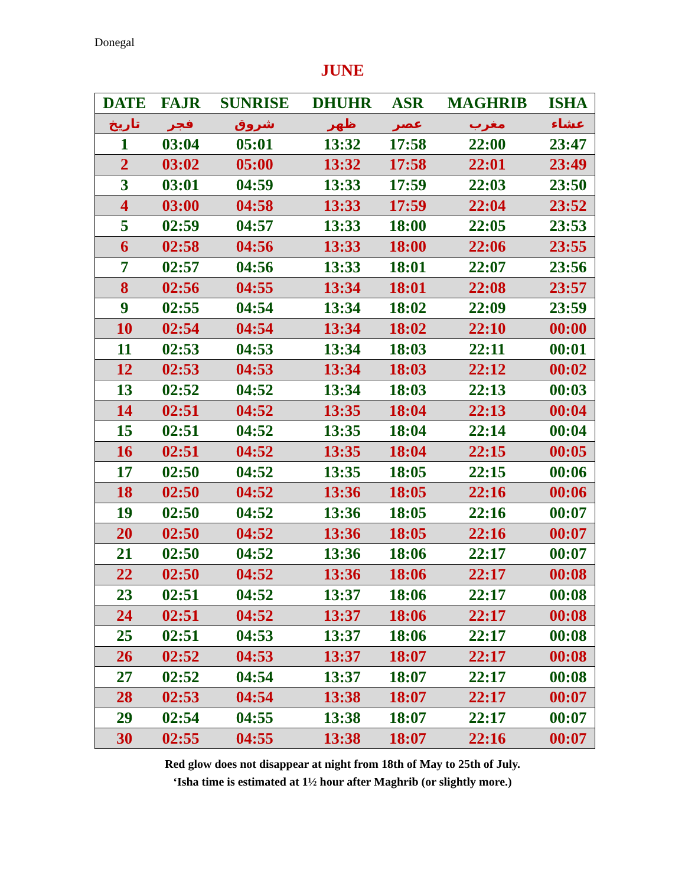Donegal
JUNE
| DATE | FAJR | SUNRISE | DHUHR | ASR | MAGHRIB | ISHA |
| --- | --- | --- | --- | --- | --- | --- |
| تاريخ | فجر | شروق | ظهر | عصر | مغرب | عشاء |
| 1 | 03:04 | 05:01 | 13:32 | 17:58 | 22:00 | 23:47 |
| 2 | 03:02 | 05:00 | 13:32 | 17:58 | 22:01 | 23:49 |
| 3 | 03:01 | 04:59 | 13:33 | 17:59 | 22:03 | 23:50 |
| 4 | 03:00 | 04:58 | 13:33 | 17:59 | 22:04 | 23:52 |
| 5 | 02:59 | 04:57 | 13:33 | 18:00 | 22:05 | 23:53 |
| 6 | 02:58 | 04:56 | 13:33 | 18:00 | 22:06 | 23:55 |
| 7 | 02:57 | 04:56 | 13:33 | 18:01 | 22:07 | 23:56 |
| 8 | 02:56 | 04:55 | 13:34 | 18:01 | 22:08 | 23:57 |
| 9 | 02:55 | 04:54 | 13:34 | 18:02 | 22:09 | 23:59 |
| 10 | 02:54 | 04:54 | 13:34 | 18:02 | 22:10 | 00:00 |
| 11 | 02:53 | 04:53 | 13:34 | 18:03 | 22:11 | 00:01 |
| 12 | 02:53 | 04:53 | 13:34 | 18:03 | 22:12 | 00:02 |
| 13 | 02:52 | 04:52 | 13:34 | 18:03 | 22:13 | 00:03 |
| 14 | 02:51 | 04:52 | 13:35 | 18:04 | 22:13 | 00:04 |
| 15 | 02:51 | 04:52 | 13:35 | 18:04 | 22:14 | 00:04 |
| 16 | 02:51 | 04:52 | 13:35 | 18:04 | 22:15 | 00:05 |
| 17 | 02:50 | 04:52 | 13:35 | 18:05 | 22:15 | 00:06 |
| 18 | 02:50 | 04:52 | 13:36 | 18:05 | 22:16 | 00:06 |
| 19 | 02:50 | 04:52 | 13:36 | 18:05 | 22:16 | 00:07 |
| 20 | 02:50 | 04:52 | 13:36 | 18:05 | 22:16 | 00:07 |
| 21 | 02:50 | 04:52 | 13:36 | 18:06 | 22:17 | 00:07 |
| 22 | 02:50 | 04:52 | 13:36 | 18:06 | 22:17 | 00:08 |
| 23 | 02:51 | 04:52 | 13:37 | 18:06 | 22:17 | 00:08 |
| 24 | 02:51 | 04:52 | 13:37 | 18:06 | 22:17 | 00:08 |
| 25 | 02:51 | 04:53 | 13:37 | 18:06 | 22:17 | 00:08 |
| 26 | 02:52 | 04:53 | 13:37 | 18:07 | 22:17 | 00:08 |
| 27 | 02:52 | 04:54 | 13:37 | 18:07 | 22:17 | 00:08 |
| 28 | 02:53 | 04:54 | 13:38 | 18:07 | 22:17 | 00:07 |
| 29 | 02:54 | 04:55 | 13:38 | 18:07 | 22:17 | 00:07 |
| 30 | 02:55 | 04:55 | 13:38 | 18:07 | 22:16 | 00:07 |
Red glow does not disappear at night from 18th of May to 25th of July.
‘Isha time is estimated at 1½ hour after Maghrib (or slightly more.)